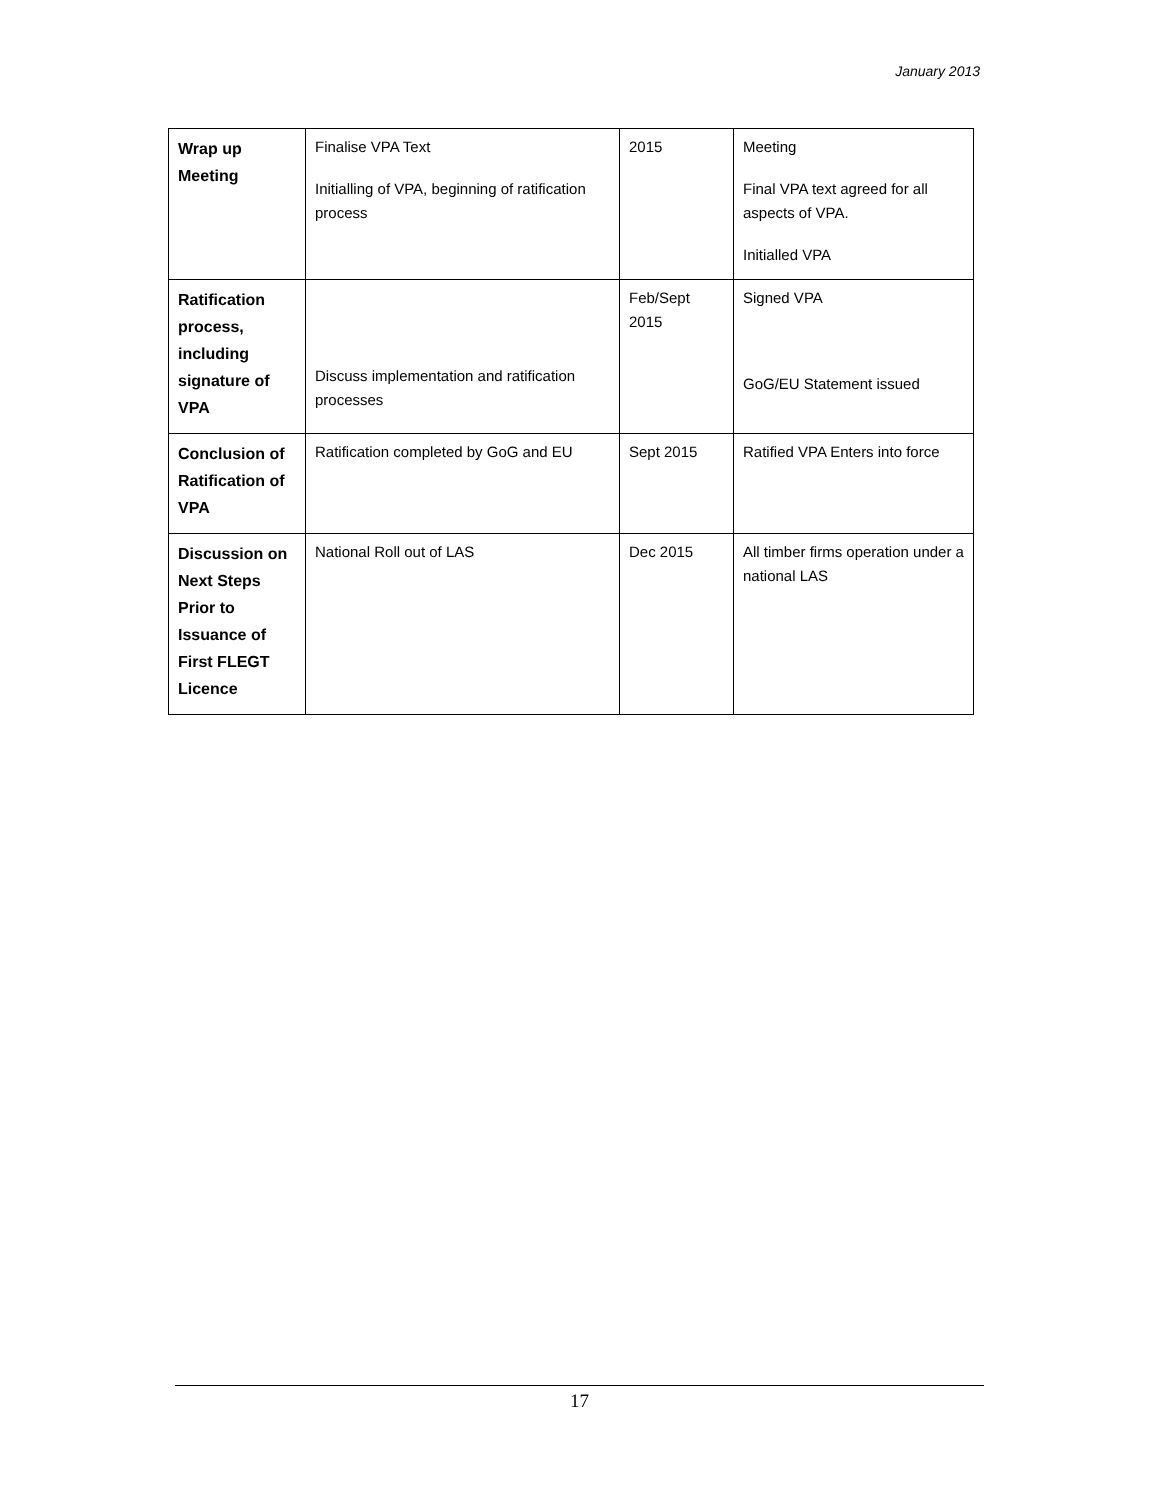January 2013
| Wrap up Meeting | Finalise VPA Text Initialling of VPA, beginning of ratification process | 2015 | Meeting Final VPA text agreed for all aspects of VPA. Initialled VPA |
| Ratification process, including signature of VPA | Discuss implementation and ratification processes | Feb/Sept 2015 | Signed VPA GoG/EU Statement issued |
| Conclusion of Ratification of VPA | Ratification completed by GoG and EU | Sept 2015 | Ratified VPA Enters into force |
| Discussion on Next Steps Prior to Issuance of First FLEGT Licence | National Roll out of LAS | Dec 2015 | All timber firms operation under a national LAS |
17